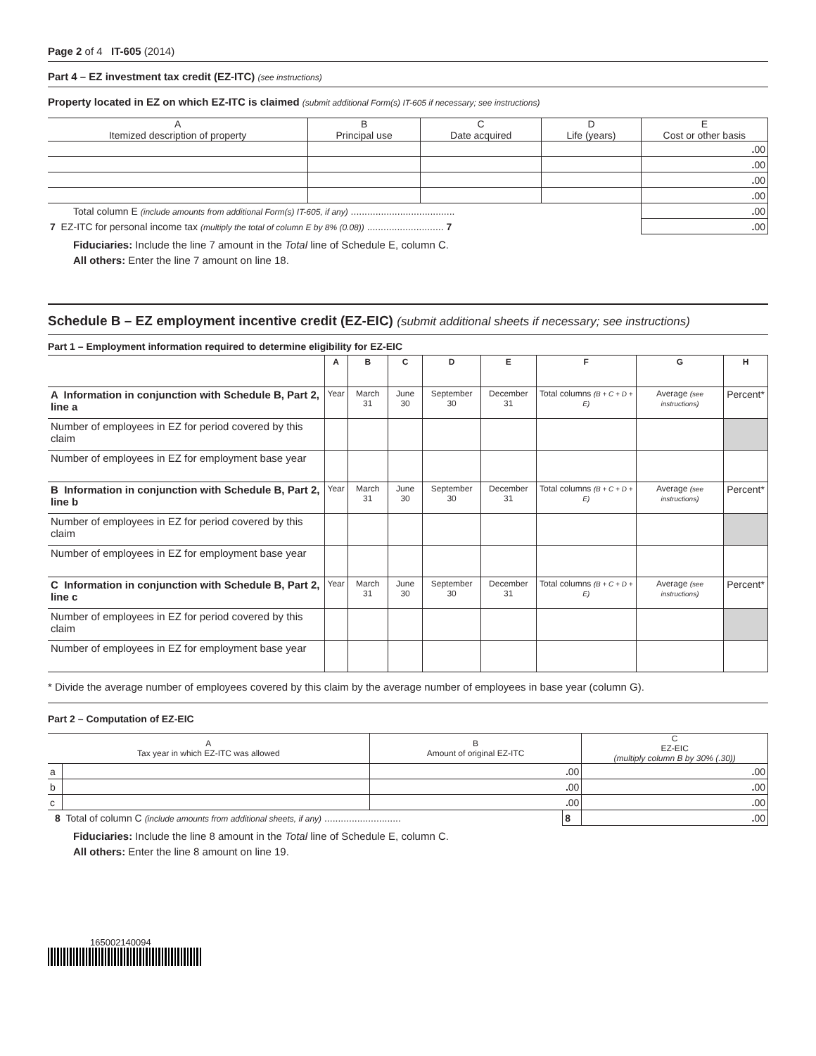Page 2 of 4 IT-605 (2014)
Part 4 – EZ investment tax credit (EZ-ITC) (see instructions)
Property located in EZ on which EZ-ITC is claimed (submit additional Form(s) IT-605 if necessary; see instructions)
| A Itemized description of property | B Principal use | C Date acquired | D Life (years) | E Cost or other basis |
| --- | --- | --- | --- | --- |
| | | | | . 00 |
| | | | | . 00 |
| | | | | . 00 |
| | | | | . 00 |
| Total column E (include amounts from additional Form(s) IT-605, if any) ...................................... | | | | . 00 |
| 7 EZ-ITC for personal income tax (multiply the total of column E by 8% (0.08)) ............................ 7 | | | | . 00 |
Fiduciaries: Include the line 7 amount in the Total line of Schedule E, column C.
All others: Enter the line 7 amount on line 18.
Schedule B – EZ employment incentive credit (EZ-EIC) (submit additional sheets if necessary; see instructions)
Part 1 – Employment information required to determine eligibility for EZ-EIC
| | A | B | C | D | E | F | G | H |
| --- | --- | --- | --- | --- | --- | --- | --- | --- |
| A Information in conjunction with Schedule B, Part 2, line a | Year | March 31 | June 30 | September 30 | December 31 | Total columns (B + C + D + E) | Average (see instructions) | Percent* |
| Number of employees in EZ for period covered by this claim | | | | | | | | |
| Number of employees in EZ for employment base year | | | | | | | | |
| B Information in conjunction with Schedule B, Part 2, line b | Year | March 31 | June 30 | September 30 | December 31 | Total columns (B + C + D + E) | Average (see instructions) | Percent* |
| Number of employees in EZ for period covered by this claim | | | | | | | | |
| Number of employees in EZ for employment base year | | | | | | | | |
| C Information in conjunction with Schedule B, Part 2, line c | Year | March 31 | June 30 | September 30 | December 31 | Total columns (B + C + D + E) | Average (see instructions) | Percent* |
| Number of employees in EZ for period covered by this claim | | | | | | | | |
| Number of employees in EZ for employment base year | | | | | | | | |
* Divide the average number of employees covered by this claim by the average number of employees in base year (column G).
Part 2 – Computation of EZ-EIC
| A Tax year in which EZ-ITC was allowed | | B Amount of original EZ-ITC | | C EZ-EIC (multiply column B by 30% (.30)) |
| --- | --- | --- | --- | --- |
| a | | . 00 | | . 00 |
| b | | . 00 | | . 00 |
| c | | . 00 | | . 00 |
| 8 Total of column C (include amounts from additional sheets, if any) ............................ | | | 8 | . 00 |
Fiduciaries: Include the line 8 amount in the Total line of Schedule E, column C.
All others: Enter the line 8 amount on line 19.
165002140094